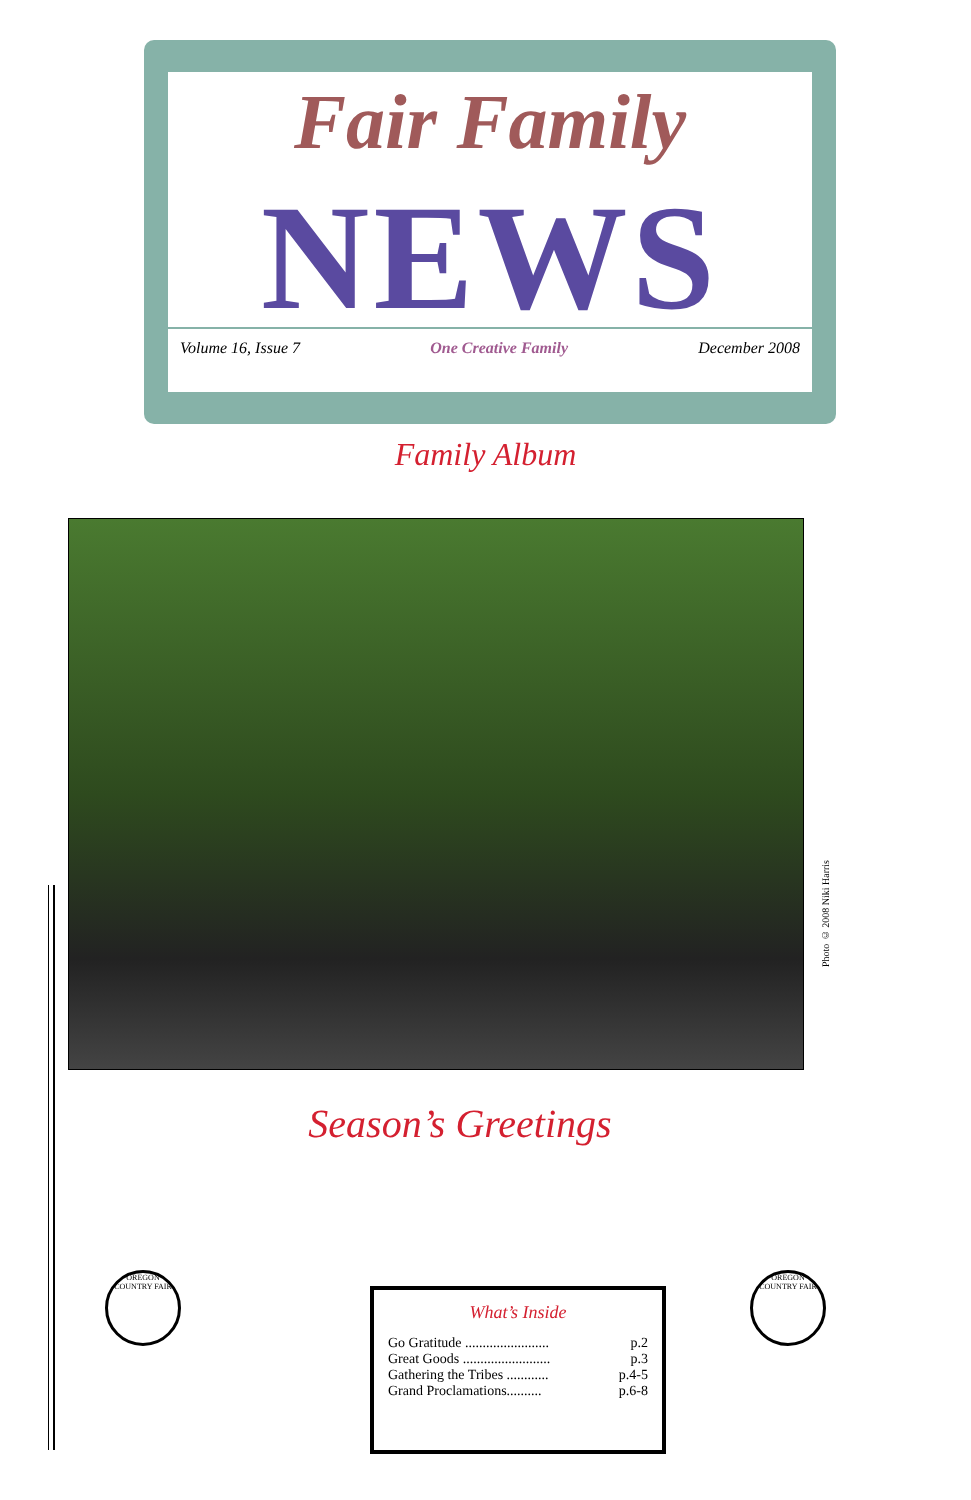Fair Family
NEWS
Volume 16, Issue 7 One Creative Family December 2008
Family Album
Photo © 2008 Niki Harris
Season’s Greetings
OREGON COUNTRY FAIR
OREGON COUNTRY FAIR
What’s Inside
Go Gratitude ........................ p.2
Great Goods ......................... p.3
Gathering the Tribes ............ p.4-5
Grand Proclamations.......... p.6-8